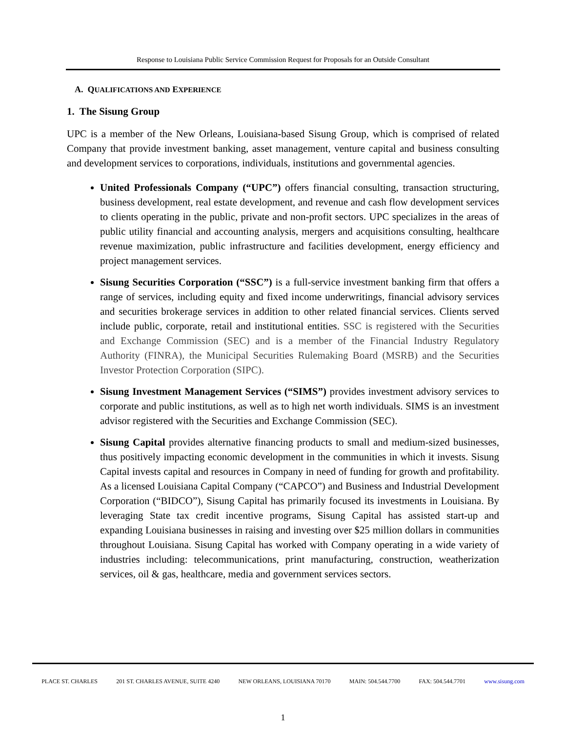Response to Louisiana Public Service Commission Request for Proposals for an Outside Consultant
A. QUALIFICATIONS AND EXPERIENCE
1. The Sisung Group
UPC is a member of the New Orleans, Louisiana-based Sisung Group, which is comprised of related Company that provide investment banking, asset management, venture capital and business consulting and development services to corporations, individuals, institutions and governmental agencies.
United Professionals Company (“UPC”) offers financial consulting, transaction structuring, business development, real estate development, and revenue and cash flow development services to clients operating in the public, private and non-profit sectors. UPC specializes in the areas of public utility financial and accounting analysis, mergers and acquisitions consulting, healthcare revenue maximization, public infrastructure and facilities development, energy efficiency and project management services.
Sisung Securities Corporation (“SSC”) is a full-service investment banking firm that offers a range of services, including equity and fixed income underwritings, financial advisory services and securities brokerage services in addition to other related financial services. Clients served include public, corporate, retail and institutional entities. SSC is registered with the Securities and Exchange Commission (SEC) and is a member of the Financial Industry Regulatory Authority (FINRA), the Municipal Securities Rulemaking Board (MSRB) and the Securities Investor Protection Corporation (SIPC).
Sisung Investment Management Services (“SIMS”) provides investment advisory services to corporate and public institutions, as well as to high net worth individuals. SIMS is an investment advisor registered with the Securities and Exchange Commission (SEC).
Sisung Capital provides alternative financing products to small and medium-sized businesses, thus positively impacting economic development in the communities in which it invests. Sisung Capital invests capital and resources in Company in need of funding for growth and profitability. As a licensed Louisiana Capital Company (“CAPCO”) and Business and Industrial Development Corporation (“BIDCO”), Sisung Capital has primarily focused its investments in Louisiana. By leveraging State tax credit incentive programs, Sisung Capital has assisted start-up and expanding Louisiana businesses in raising and investing over $25 million dollars in communities throughout Louisiana. Sisung Capital has worked with Company operating in a wide variety of industries including: telecommunications, print manufacturing, construction, weatherization services, oil & gas, healthcare, media and government services sectors.
PLACE ST. CHARLES 201 ST. CHARLES AVENUE, SUITE 4240 NEW ORLEANS, LOUISIANA 70170 MAIN: 504.544.7700 FAX: 504.544.7701 www.sisung.com
1